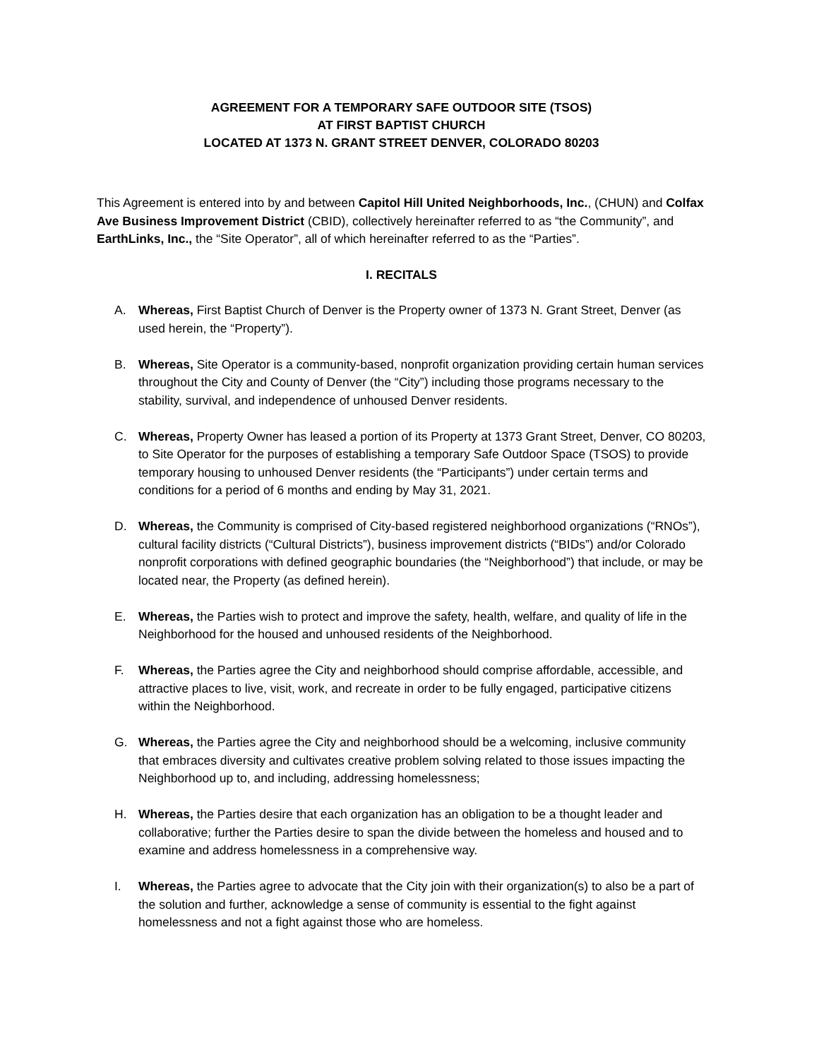AGREEMENT FOR A TEMPORARY SAFE OUTDOOR SITE (TSOS)
AT FIRST BAPTIST CHURCH
LOCATED AT 1373 N. GRANT STREET DENVER, COLORADO 80203
This Agreement is entered into by and between Capitol Hill United Neighborhoods, Inc., (CHUN) and Colfax Ave Business Improvement District (CBID), collectively hereinafter referred to as “the Community”, and EarthLinks, Inc., the “Site Operator”, all of which hereinafter referred to as the “Parties”.
I. RECITALS
A. Whereas, First Baptist Church of Denver is the Property owner of 1373 N. Grant Street, Denver (as used herein, the “Property”).
B. Whereas, Site Operator is a community-based, nonprofit organization providing certain human services throughout the City and County of Denver (the “City”) including those programs necessary to the stability, survival, and independence of unhoused Denver residents.
C. Whereas, Property Owner has leased a portion of its Property at 1373 Grant Street, Denver, CO 80203, to Site Operator for the purposes of establishing a temporary Safe Outdoor Space (TSOS) to provide temporary housing to unhoused Denver residents (the “Participants”) under certain terms and conditions for a period of 6 months and ending by May 31, 2021.
D. Whereas, the Community is comprised of City-based registered neighborhood organizations (“RNOs”), cultural facility districts (“Cultural Districts”), business improvement districts (“BIDs”) and/or Colorado nonprofit corporations with defined geographic boundaries (the “Neighborhood”) that include, or may be located near, the Property (as defined herein).
E. Whereas, the Parties wish to protect and improve the safety, health, welfare, and quality of life in the Neighborhood for the housed and unhoused residents of the Neighborhood.
F. Whereas, the Parties agree the City and neighborhood should comprise affordable, accessible, and attractive places to live, visit, work, and recreate in order to be fully engaged, participative citizens within the Neighborhood.
G. Whereas, the Parties agree the City and neighborhood should be a welcoming, inclusive community that embraces diversity and cultivates creative problem solving related to those issues impacting the Neighborhood up to, and including, addressing homelessness;
H. Whereas, the Parties desire that each organization has an obligation to be a thought leader and collaborative; further the Parties desire to span the divide between the homeless and housed and to examine and address homelessness in a comprehensive way.
I. Whereas, the Parties agree to advocate that the City join with their organization(s) to also be a part of the solution and further, acknowledge a sense of community is essential to the fight against homelessness and not a fight against those who are homeless.